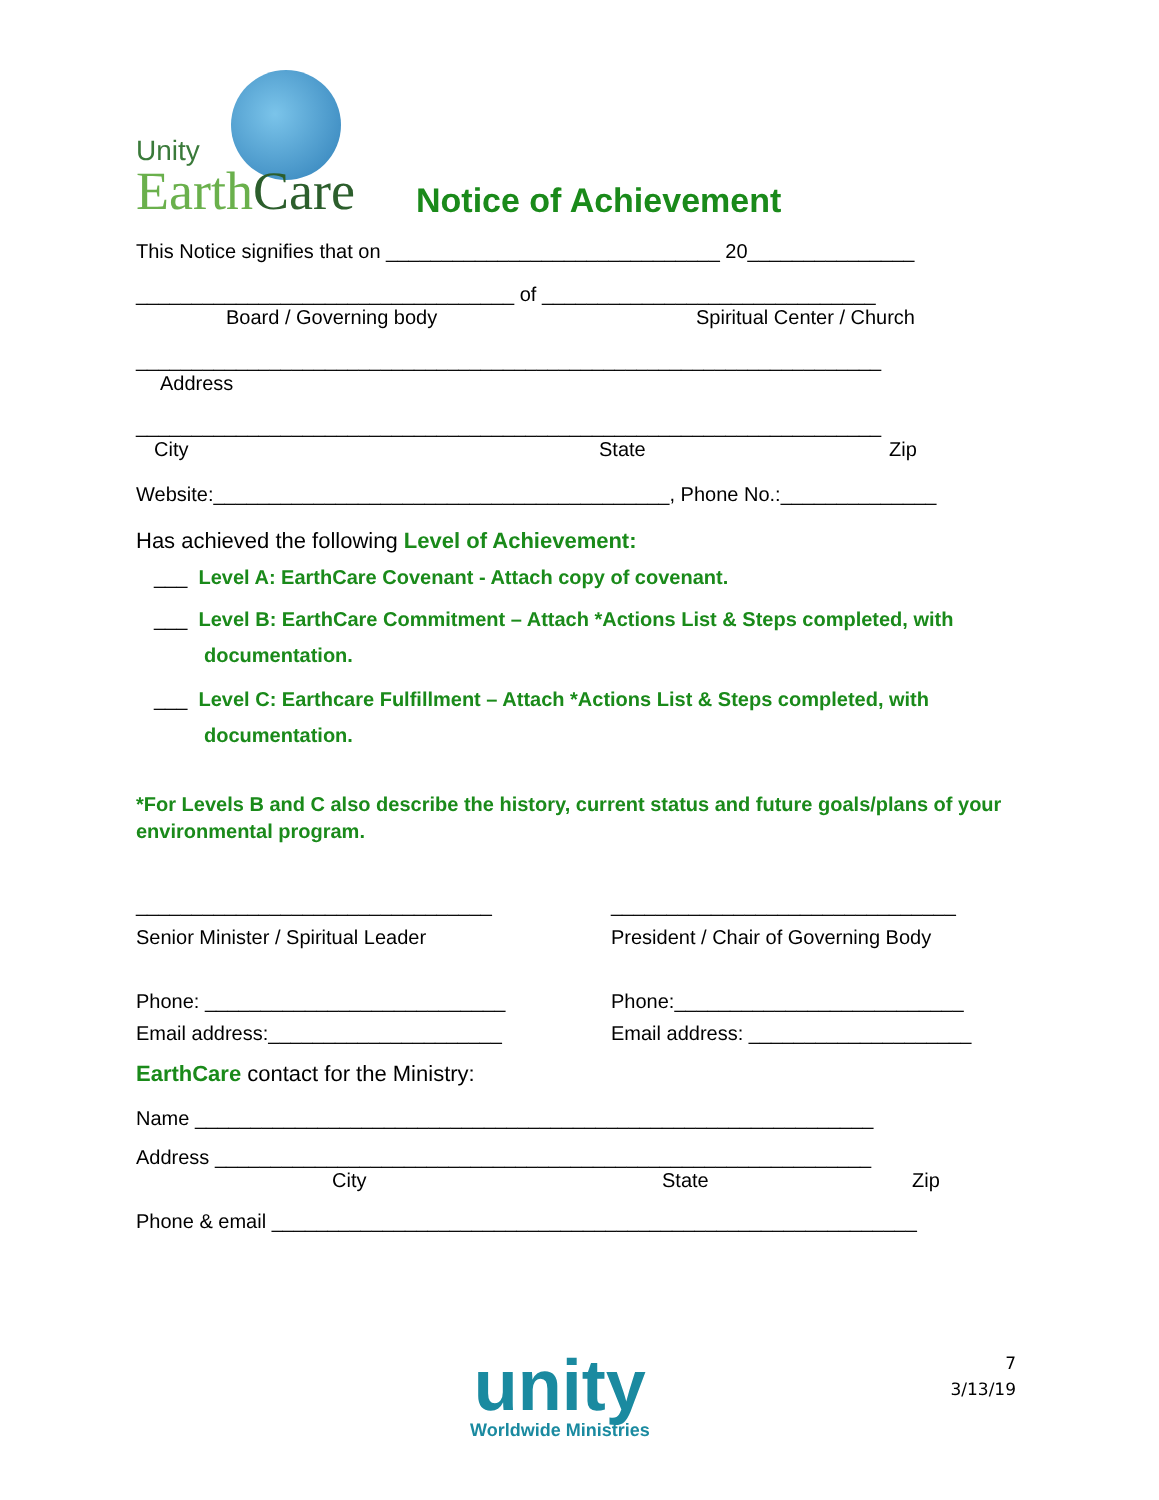Unity
EarthCare
Notice of Achievement
This Notice signifies that on ______________________________ 20_______________
__________________________________ of ______________________________
Board / Governing body Spiritual Center / Church
___________________________________________________________________
Address
___________________________________________________________________
City State Zip
Website:_________________________________________, Phone No.:______________
Has achieved the following Level of Achievement:
___ Level A: EarthCare Covenant - Attach copy of covenant.
___ Level B: EarthCare Commitment – Attach *Actions List & Steps completed, with
documentation.
___ Level C: Earthcare Fulfillment – Attach *Actions List & Steps completed, with
documentation.
*For Levels B and C also describe the history, current status and future goals/plans of your environmental program.
________________________________
Senior Minister / Spiritual Leader
Phone: ___________________________
Email address:_____________________
_______________________________
President / Chair of Governing Body
Phone:__________________________
Email address: ____________________
EarthCare contact for the Ministry:
Name _____________________________________________________________
Address ___________________________________________________________
City State Zip
Phone & email __________________________________________________________
unity
Worldwide Ministries
7
3/13/19